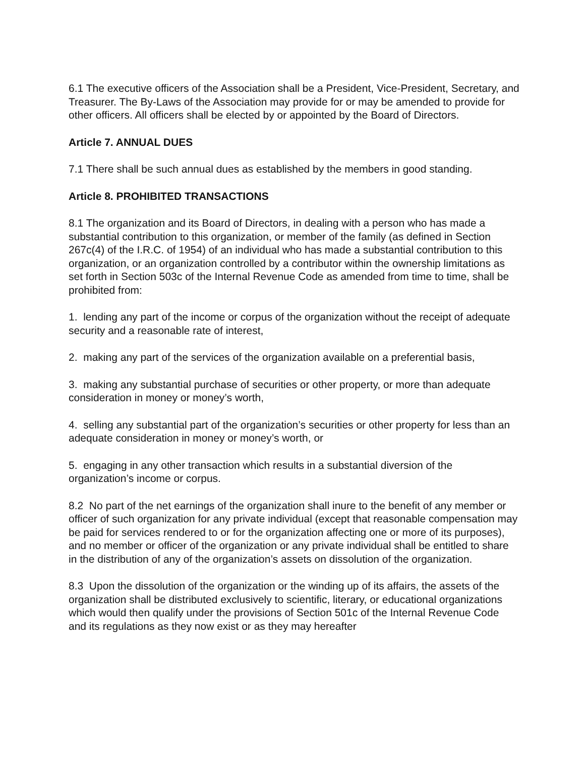6.1 The executive officers of the Association shall be a President, Vice-President, Secretary, and Treasurer. The By-Laws of the Association may provide for or may be amended to provide for other officers. All officers shall be elected by or appointed by the Board of Directors.
Article 7. ANNUAL DUES
7.1 There shall be such annual dues as established by the members in good standing.
Article 8. PROHIBITED TRANSACTIONS
8.1 The organization and its Board of Directors, in dealing with a person who has made a substantial contribution to this organization, or member of the family (as defined in Section 267c(4) of the I.R.C. of 1954) of an individual who has made a substantial contribution to this organization, or an organization controlled by a contributor within the ownership limitations as set forth in Section 503c of the Internal Revenue Code as amended from time to time, shall be prohibited from:
1. lending any part of the income or corpus of the organization without the receipt of adequate
security and a reasonable rate of interest,
2. making any part of the services of the organization available on a preferential basis,
3. making any substantial purchase of securities or other property, or more than adequate consideration in money or money’s worth,
4. selling any substantial part of the organization’s securities or other property for less than an adequate consideration in money or money’s worth, or
5. engaging in any other transaction which results in a substantial diversion of the organization’s income or corpus.
8.2 No part of the net earnings of the organization shall inure to the benefit of any member or officer of such organization for any private individual (except that reasonable compensation may be paid for services rendered to or for the organization affecting one or more of its purposes), and no member or officer of the organization or any private individual shall be entitled to share in the distribution of any of the organization’s assets on dissolution of the organization.
8.3 Upon the dissolution of the organization or the winding up of its affairs, the assets of the organization shall be distributed exclusively to scientific, literary, or educational organizations which would then qualify under the provisions of Section 501c of the Internal Revenue Code and its regulations as they now exist or as they may hereafter